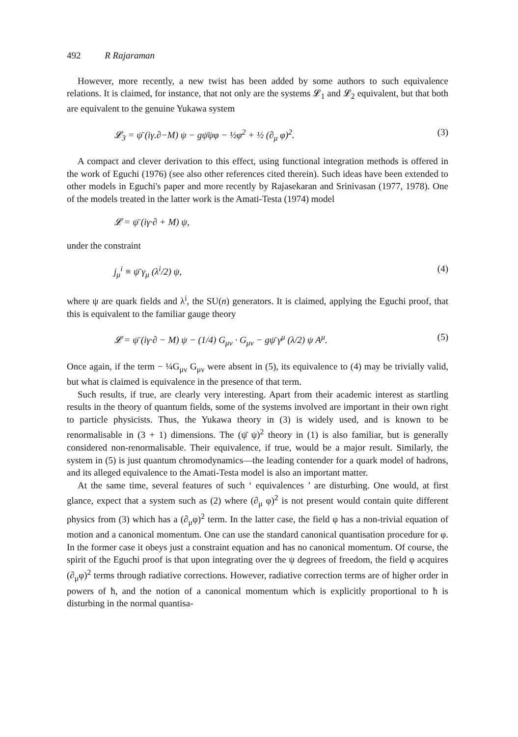492 R Rajaraman
However, more recently, a new twist has been added by some authors to such equivalence relations. It is claimed, for instance, that not only are the systems 𝓛<sub>1</sub> and 𝓛<sub>2</sub> equivalent, but that both are equivalent to the genuine Yukawa system
𝓛<sub>3</sub> = ψ̄ (iγ.∂−M) ψ − gψ̄ψφ − ½φ<sup>2</sup> + ½ (∂<sub>μ</sub> φ)<sup>2</sup>. (3)
A compact and clever derivation to this effect, using functional integration methods is offered in the work of Eguchi (1976) (see also other references cited therein). Such ideas have been extended to other models in Eguchi's paper and more recently by Rajasekaran and Srinivasan (1977, 1978). One of the models treated in the latter work is the Amati-Testa (1974) model
𝓛 = ψ̄ (iγ·∂ + M) ψ,
under the constraint
j<sub>μ</sub><sup>i</sup> ≡ ψ̄ γ<sub>μ</sub> (λ<sup>i</sup>/2) ψ, (4)
where ψ are quark fields and λ<sup>i</sup>, the SU(n) generators. It is claimed, applying the Eguchi proof, that this is equivalent to the familiar gauge theory
𝓛 = ψ̄ (iγ·∂ − M) ψ − (1/4) G<sub>μν</sub> · G<sub>μν</sub> − gψ̄ γ<sup>μ</sup> (λ/2) ψ A<sup>μ</sup>. (5)
Once again, if the term − ¼G<sub>μν</sub> G<sub>μν</sub> were absent in (5), its equivalence to (4) may be trivially valid, but what is claimed is equivalence in the presence of that term.
Such results, if true, are clearly very interesting. Apart from their academic interest as startling results in the theory of quantum fields, some of the systems involved are important in their own right to particle physicists. Thus, the Yukawa theory in (3) is widely used, and is known to be renormalisable in (3 + 1) dimensions. The (ψ̄ ψ)<sup>2</sup> theory in (1) is also familiar, but is generally considered non-renormalisable. Their equivalence, if true, would be a major result. Similarly, the system in (5) is just quantum chromodynamics—the leading contender for a quark model of hadrons, and its alleged equivalence to the Amati-Testa model is also an important matter.
At the same time, several features of such ‘ equivalences ’ are disturbing. One would, at first glance, expect that a system such as (2) where (∂<sub>μ</sub> φ)<sup>2</sup> is not present would contain quite different physics from (3) which has a (∂<sub>μ</sub>φ)<sup>2</sup> term. In the latter case, the field φ has a non-trivial equation of motion and a canonical momentum. One can use the standard canonical quantisation procedure for φ. In the former case it obeys just a constraint equation and has no canonical momentum. Of course, the spirit of the Eguchi proof is that upon integrating over the ψ degrees of freedom, the field φ acquires (∂<sub>μ</sub>φ)<sup>2</sup> terms through radiative corrections. However, radiative correction terms are of higher order in powers of ħ, and the notion of a canonical momentum which is explicitly proportional to ħ is disturbing in the normal quantisa-